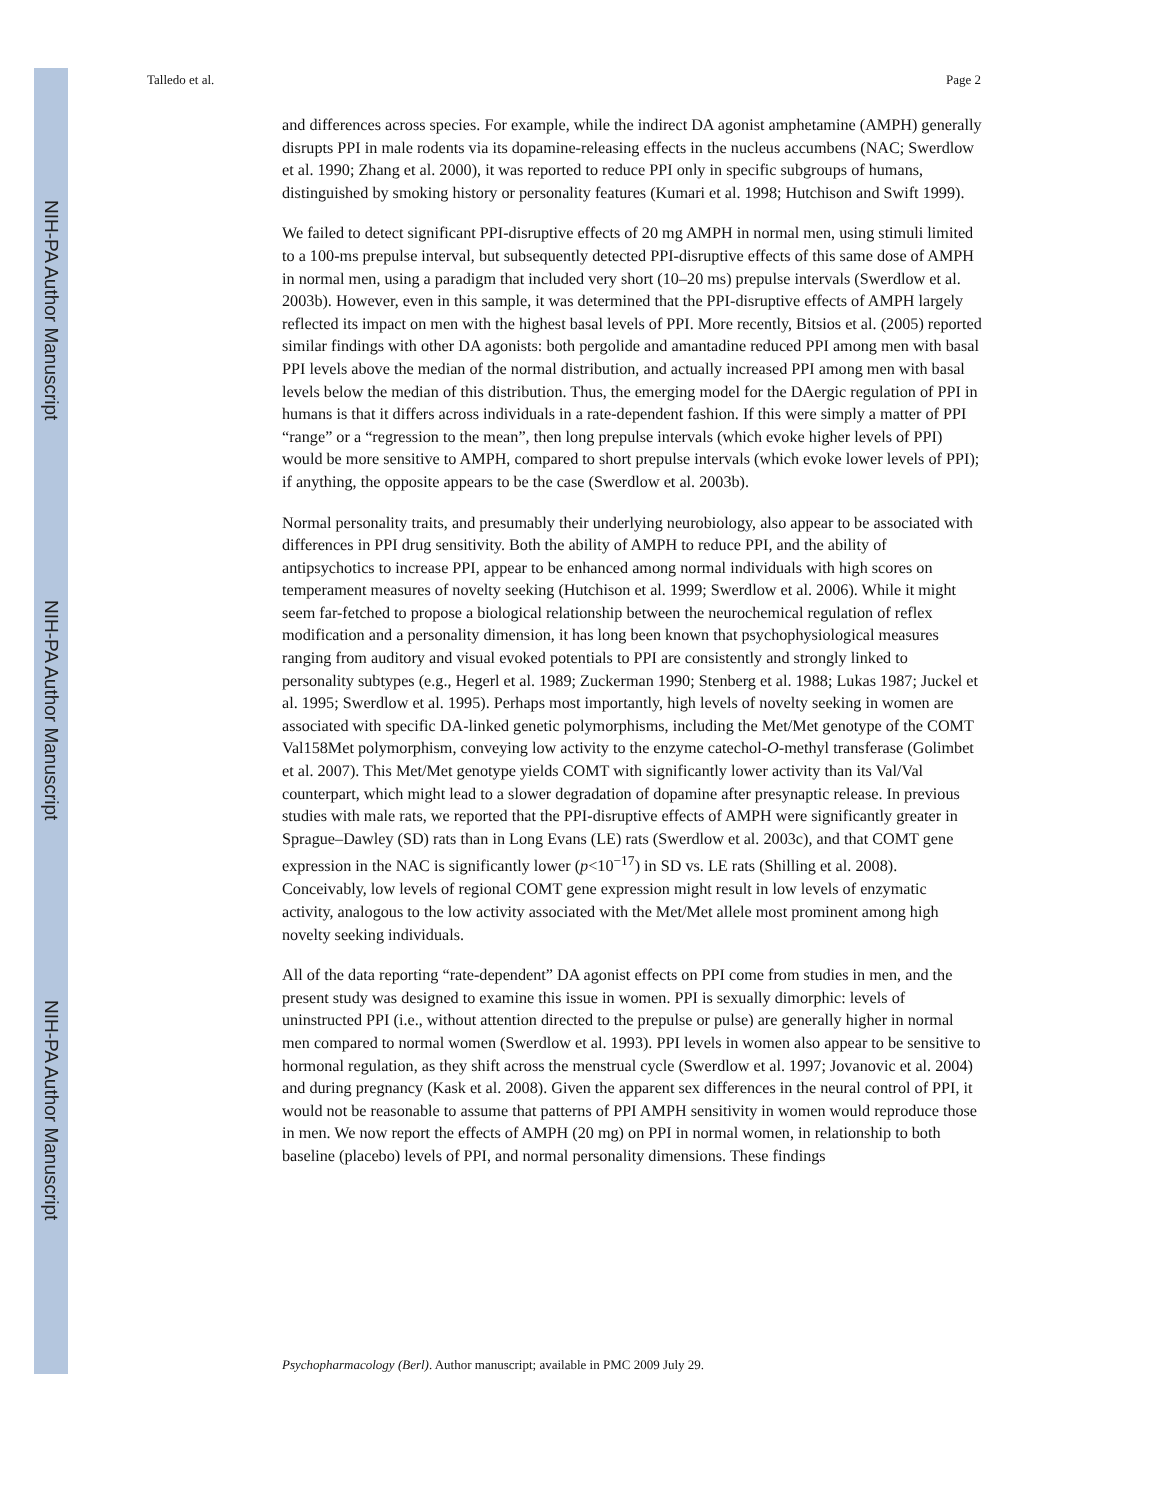NIH-PA Author Manuscript
NIH-PA Author Manuscript
NIH-PA Author Manuscript
Talledo et al. Page 2
and differences across species. For example, while the indirect DA agonist amphetamine (AMPH) generally disrupts PPI in male rodents via its dopamine-releasing effects in the nucleus accumbens (NAC; Swerdlow et al. 1990; Zhang et al. 2000), it was reported to reduce PPI only in specific subgroups of humans, distinguished by smoking history or personality features (Kumari et al. 1998; Hutchison and Swift 1999).
We failed to detect significant PPI-disruptive effects of 20 mg AMPH in normal men, using stimuli limited to a 100-ms prepulse interval, but subsequently detected PPI-disruptive effects of this same dose of AMPH in normal men, using a paradigm that included very short (10–20 ms) prepulse intervals (Swerdlow et al. 2003b). However, even in this sample, it was determined that the PPI-disruptive effects of AMPH largely reflected its impact on men with the highest basal levels of PPI. More recently, Bitsios et al. (2005) reported similar findings with other DA agonists: both pergolide and amantadine reduced PPI among men with basal PPI levels above the median of the normal distribution, and actually increased PPI among men with basal levels below the median of this distribution. Thus, the emerging model for the DAergic regulation of PPI in humans is that it differs across individuals in a rate-dependent fashion. If this were simply a matter of PPI “range” or a “regression to the mean”, then long prepulse intervals (which evoke higher levels of PPI) would be more sensitive to AMPH, compared to short prepulse intervals (which evoke lower levels of PPI); if anything, the opposite appears to be the case (Swerdlow et al. 2003b).
Normal personality traits, and presumably their underlying neurobiology, also appear to be associated with differences in PPI drug sensitivity. Both the ability of AMPH to reduce PPI, and the ability of antipsychotics to increase PPI, appear to be enhanced among normal individuals with high scores on temperament measures of novelty seeking (Hutchison et al. 1999; Swerdlow et al. 2006). While it might seem far-fetched to propose a biological relationship between the neurochemical regulation of reflex modification and a personality dimension, it has long been known that psychophysiological measures ranging from auditory and visual evoked potentials to PPI are consistently and strongly linked to personality subtypes (e.g., Hegerl et al. 1989; Zuckerman 1990; Stenberg et al. 1988; Lukas 1987; Juckel et al. 1995; Swerdlow et al. 1995). Perhaps most importantly, high levels of novelty seeking in women are associated with specific DA-linked genetic polymorphisms, including the Met/Met genotype of the COMT Val158Met polymorphism, conveying low activity to the enzyme catechol-O-methyl transferase (Golimbet et al. 2007). This Met/Met genotype yields COMT with significantly lower activity than its Val/Val counterpart, which might lead to a slower degradation of dopamine after presynaptic release. In previous studies with male rats, we reported that the PPI-disruptive effects of AMPH were significantly greater in Sprague–Dawley (SD) rats than in Long Evans (LE) rats (Swerdlow et al. 2003c), and that COMT gene expression in the NAC is significantly lower (p<10<sup>−17</sup>) in SD vs. LE rats (Shilling et al. 2008). Conceivably, low levels of regional COMT gene expression might result in low levels of enzymatic activity, analogous to the low activity associated with the Met/Met allele most prominent among high novelty seeking individuals.
All of the data reporting “rate-dependent” DA agonist effects on PPI come from studies in men, and the present study was designed to examine this issue in women. PPI is sexually dimorphic: levels of uninstructed PPI (i.e., without attention directed to the prepulse or pulse) are generally higher in normal men compared to normal women (Swerdlow et al. 1993). PPI levels in women also appear to be sensitive to hormonal regulation, as they shift across the menstrual cycle (Swerdlow et al. 1997; Jovanovic et al. 2004) and during pregnancy (Kask et al. 2008). Given the apparent sex differences in the neural control of PPI, it would not be reasonable to assume that patterns of PPI AMPH sensitivity in women would reproduce those in men. We now report the effects of AMPH (20 mg) on PPI in normal women, in relationship to both baseline (placebo) levels of PPI, and normal personality dimensions. These findings
Psychopharmacology (Berl). Author manuscript; available in PMC 2009 July 29.